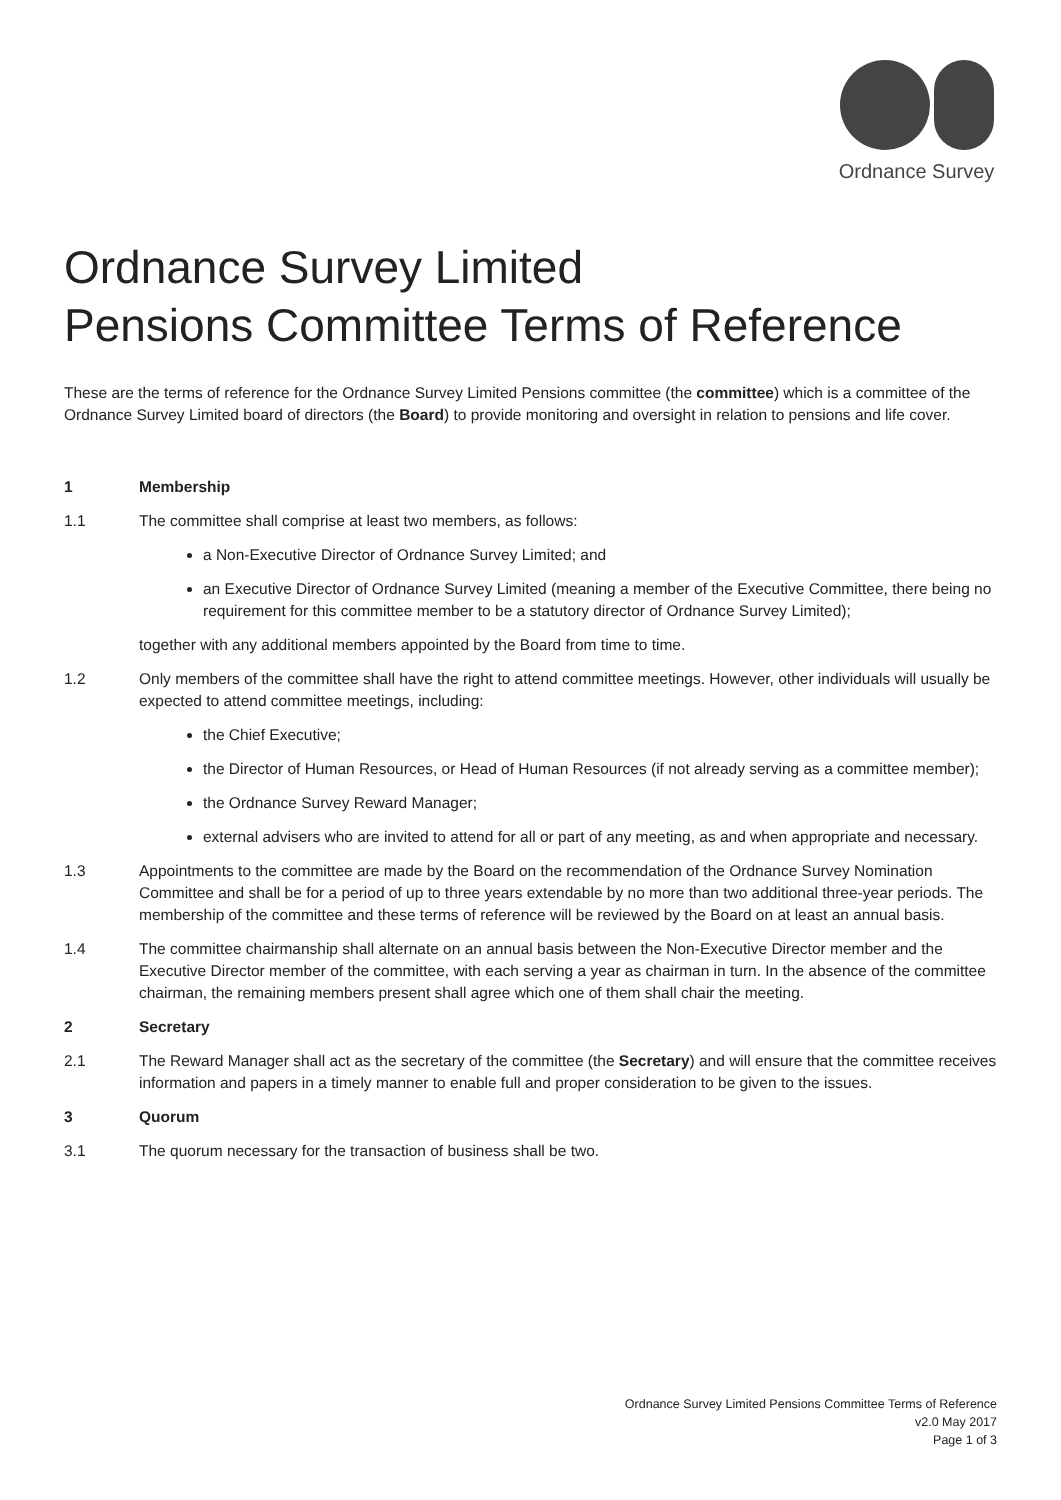Ordnance Survey
Ordnance Survey Limited
Pensions Committee Terms of Reference
These are the terms of reference for the Ordnance Survey Limited Pensions committee (the committee) which is a committee of the Ordnance Survey Limited board of directors (the Board) to provide monitoring and oversight in relation to pensions and life cover.
1 Membership
1.1 The committee shall comprise at least two members, as follows:
a Non-Executive Director of Ordnance Survey Limited; and
an Executive Director of Ordnance Survey Limited (meaning a member of the Executive Committee, there being no requirement for this committee member to be a statutory director of Ordnance Survey Limited);
together with any additional members appointed by the Board from time to time.
1.2 Only members of the committee shall have the right to attend committee meetings. However, other individuals will usually be expected to attend committee meetings, including:
the Chief Executive;
the Director of Human Resources, or Head of Human Resources (if not already serving as a committee member);
the Ordnance Survey Reward Manager;
external advisers who are invited to attend for all or part of any meeting, as and when appropriate and necessary.
1.3 Appointments to the committee are made by the Board on the recommendation of the Ordnance Survey Nomination Committee and shall be for a period of up to three years extendable by no more than two additional three-year periods. The membership of the committee and these terms of reference will be reviewed by the Board on at least an annual basis.
1.4 The committee chairmanship shall alternate on an annual basis between the Non-Executive Director member and the Executive Director member of the committee, with each serving a year as chairman in turn. In the absence of the committee chairman, the remaining members present shall agree which one of them shall chair the meeting.
2 Secretary
2.1 The Reward Manager shall act as the secretary of the committee (the Secretary) and will ensure that the committee receives information and papers in a timely manner to enable full and proper consideration to be given to the issues.
3 Quorum
3.1 The quorum necessary for the transaction of business shall be two.
Ordnance Survey Limited Pensions Committee Terms of Reference
v2.0 May 2017
Page 1 of 3